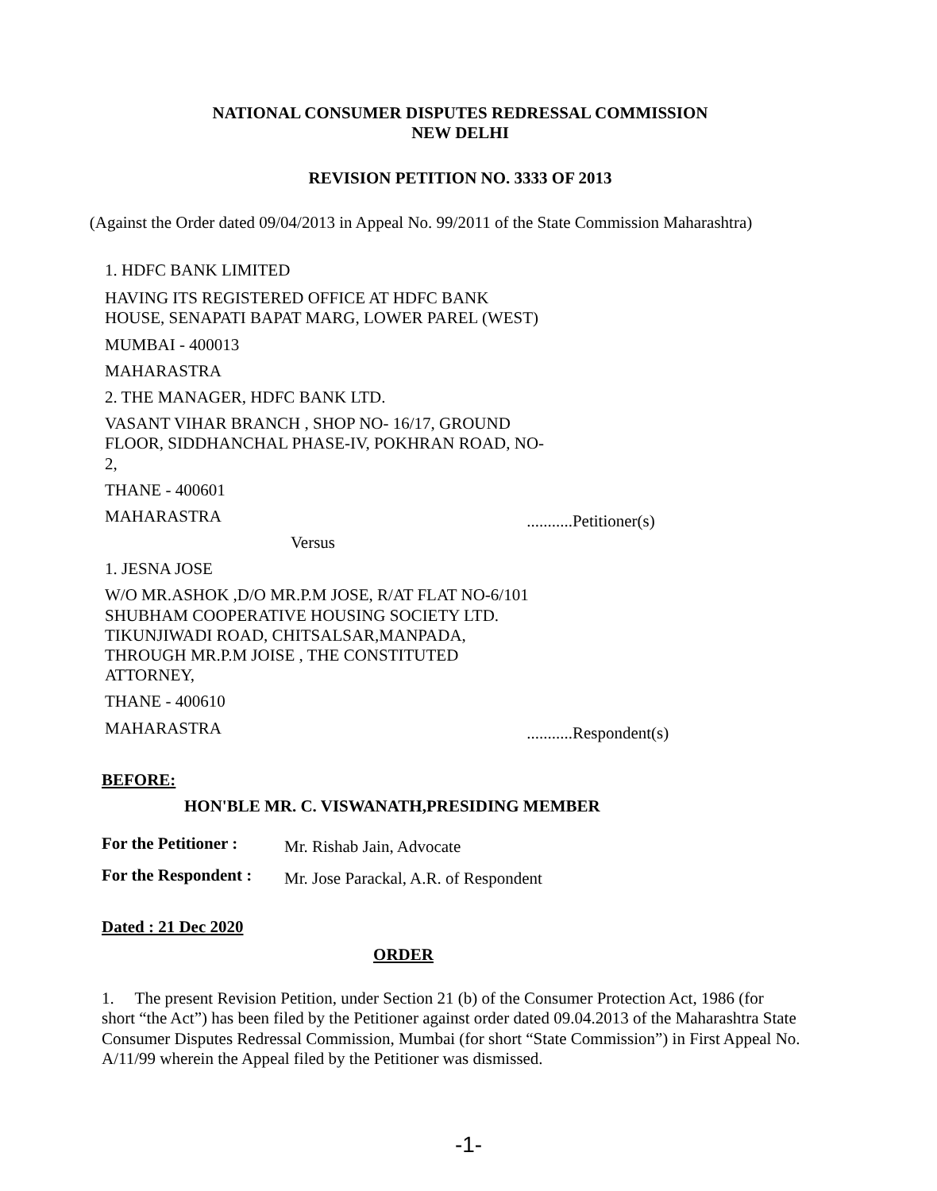NATIONAL CONSUMER DISPUTES REDRESSAL COMMISSION
NEW DELHI
REVISION PETITION NO. 3333 OF 2013
(Against the Order dated 09/04/2013 in Appeal No. 99/2011 of the State Commission Maharashtra)
1. HDFC BANK LIMITED
HAVING ITS REGISTERED OFFICE AT HDFC BANK HOUSE, SENAPATI BAPAT MARG, LOWER PAREL (WEST)
MUMBAI - 400013
MAHARASTRA
2. THE MANAGER, HDFC BANK LTD.
VASANT VIHAR BRANCH , SHOP NO- 16/17, GROUND FLOOR, SIDDHANCHAL PHASE-IV, POKHRAN ROAD, NO-2,
THANE - 400601
MAHARASTRA ...........Petitioner(s)
Versus
1. JESNA JOSE
W/O MR.ASHOK ,D/O MR.P.M JOSE, R/AT FLAT NO-6/101 SHUBHAM COOPERATIVE HOUSING SOCIETY LTD. TIKUNJIWADI ROAD, CHITSALSAR,MANPADA, THROUGH MR.P.M JOISE , THE CONSTITUTED ATTORNEY,
THANE - 400610
MAHARASTRA ...........Respondent(s)
BEFORE:
HON'BLE MR. C. VISWANATH,PRESIDING MEMBER
For the Petitioner : Mr. Rishab Jain, Advocate
For the Respondent : Mr. Jose Parackal, A.R. of Respondent
Dated : 21 Dec 2020
ORDER
1. The present Revision Petition, under Section 21 (b) of the Consumer Protection Act, 1986 (for short “the Act”) has been filed by the Petitioner against order dated 09.04.2013 of the Maharashtra State Consumer Disputes Redressal Commission, Mumbai (for short “State Commission”) in First Appeal No. A/11/99 wherein the Appeal filed by the Petitioner was dismissed.
-1-